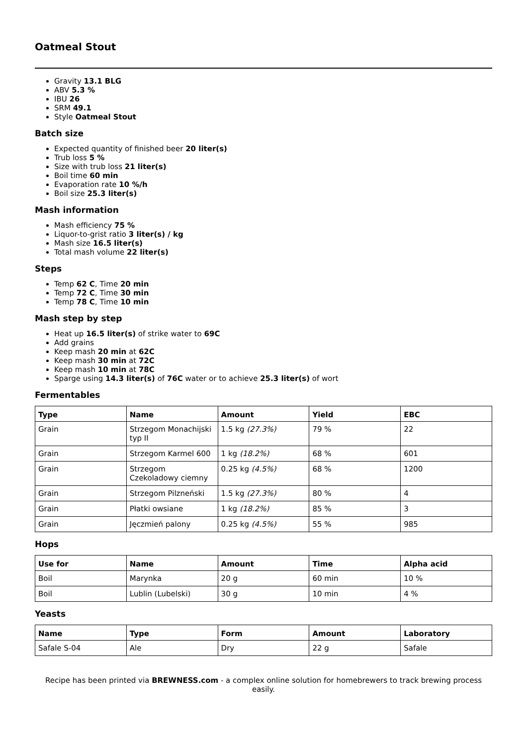Oatmeal Stout
Gravity 13.1 BLG
ABV 5.3 %
IBU 26
SRM 49.1
Style Oatmeal Stout
Batch size
Expected quantity of finished beer 20 liter(s)
Trub loss 5 %
Size with trub loss 21 liter(s)
Boil time 60 min
Evaporation rate 10 %/h
Boil size 25.3 liter(s)
Mash information
Mash efficiency 75 %
Liquor-to-grist ratio 3 liter(s) / kg
Mash size 16.5 liter(s)
Total mash volume 22 liter(s)
Steps
Temp 62 C, Time 20 min
Temp 72 C, Time 30 min
Temp 78 C, Time 10 min
Mash step by step
Heat up 16.5 liter(s) of strike water to 69C
Add grains
Keep mash 20 min at 62C
Keep mash 30 min at 72C
Keep mash 10 min at 78C
Sparge using 14.3 liter(s) of 76C water or to achieve 25.3 liter(s) of wort
Fermentables
| Type | Name | Amount | Yield | EBC |
| --- | --- | --- | --- | --- |
| Grain | Strzegom Monachijski typ II | 1.5 kg (27.3%) | 79 % | 22 |
| Grain | Strzegom Karmel 600 | 1 kg (18.2%) | 68 % | 601 |
| Grain | Strzegom Czekoladowy ciemny | 0.25 kg (4.5%) | 68 % | 1200 |
| Grain | Strzegom Pilzneński | 1.5 kg (27.3%) | 80 % | 4 |
| Grain | Płatki owsiane | 1 kg (18.2%) | 85 % | 3 |
| Grain | Jęczmień palony | 0.25 kg (4.5%) | 55 % | 985 |
Hops
| Use for | Name | Amount | Time | Alpha acid |
| --- | --- | --- | --- | --- |
| Boil | Marynka | 20 g | 60 min | 10 % |
| Boil | Lublin (Lubelski) | 30 g | 10 min | 4 % |
Yeasts
| Name | Type | Form | Amount | Laboratory |
| --- | --- | --- | --- | --- |
| Safale S-04 | Ale | Dry | 22 g | Safale |
Recipe has been printed via BREWNESS.com - a complex online solution for homebrewers to track brewing process easily.